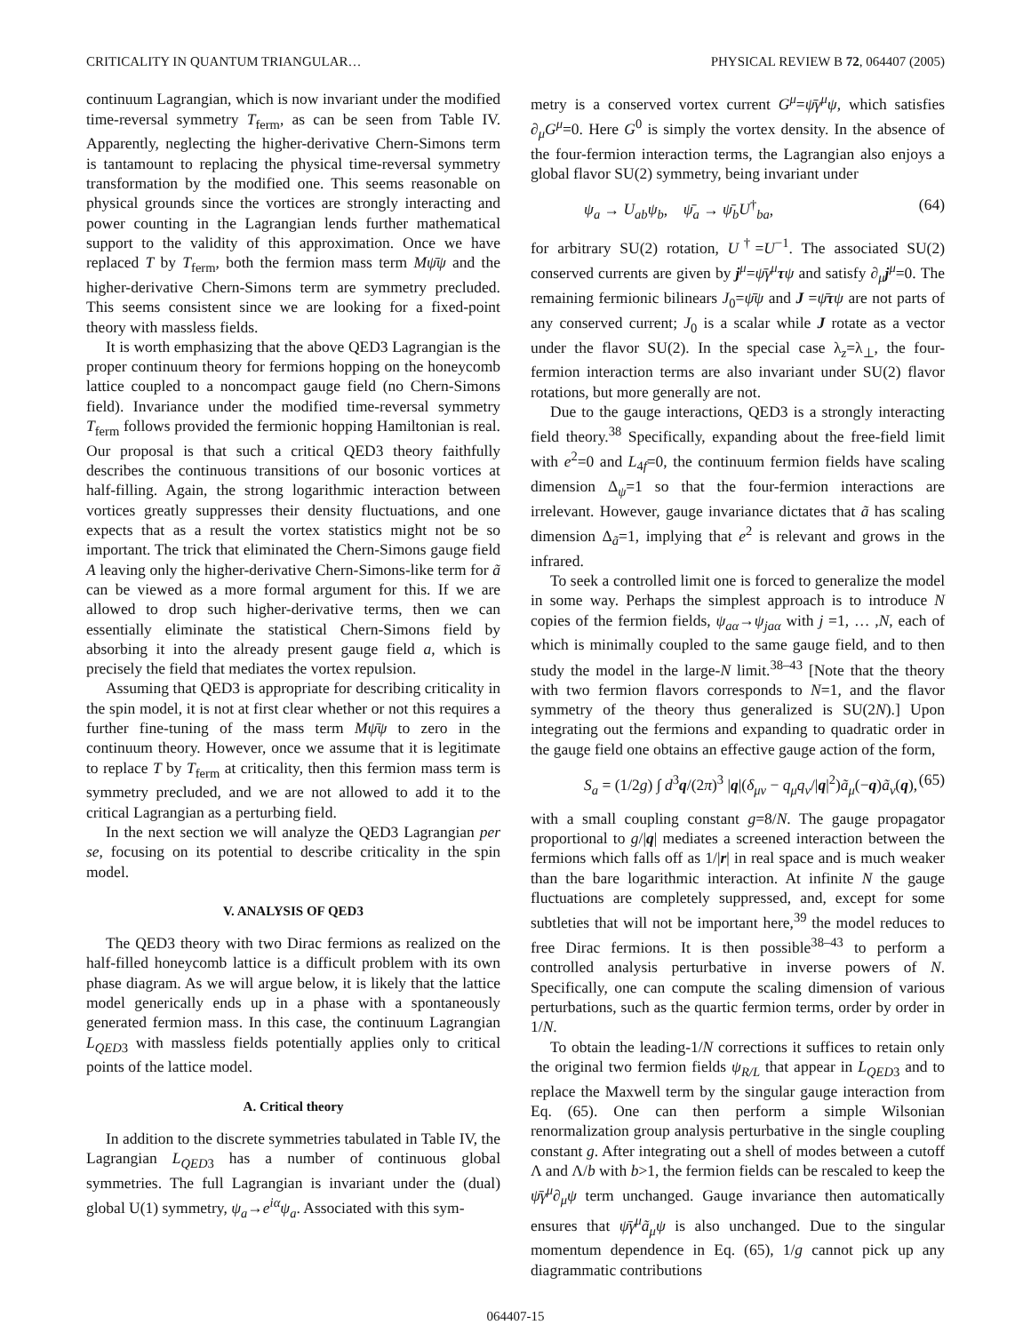CRITICALITY IN QUANTUM TRIANGULAR… PHYSICAL REVIEW B 72, 064407 (2005)
continuum Lagrangian, which is now invariant under the modified time-reversal symmetry T<sub>ferm</sub>, as can be seen from Table IV. Apparently, neglecting the higher-derivative Chern-Simons term is tantamount to replacing the physical time-reversal symmetry transformation by the modified one. This seems reasonable on physical grounds since the vortices are strongly interacting and power counting in the Lagrangian lends further mathematical support to the validity of this approximation. Once we have replaced T by T<sub>ferm</sub>, both the fermion mass term Mψ̄ψ and the higher-derivative Chern-Simons term are symmetry precluded. This seems consistent since we are looking for a fixed-point theory with massless fields.
It is worth emphasizing that the above QED3 Lagrangian is the proper continuum theory for fermions hopping on the honeycomb lattice coupled to a noncompact gauge field (no Chern-Simons field). Invariance under the modified time-reversal symmetry T<sub>ferm</sub> follows provided the fermionic hopping Hamiltonian is real. Our proposal is that such a critical QED3 theory faithfully describes the continuous transitions of our bosonic vortices at half-filling. Again, the strong logarithmic interaction between vortices greatly suppresses their density fluctuations, and one expects that as a result the vortex statistics might not be so important. The trick that eliminated the Chern-Simons gauge field A leaving only the higher-derivative Chern-Simons-like term for ã can be viewed as a more formal argument for this. If we are allowed to drop such higher-derivative terms, then we can essentially eliminate the statistical Chern-Simons field by absorbing it into the already present gauge field a, which is precisely the field that mediates the vortex repulsion.
Assuming that QED3 is appropriate for describing criticality in the spin model, it is not at first clear whether or not this requires a further fine-tuning of the mass term Mψ̄ψ to zero in the continuum theory. However, once we assume that it is legitimate to replace T by T<sub>ferm</sub> at criticality, then this fermion mass term is symmetry precluded, and we are not allowed to add it to the critical Lagrangian as a perturbing field.
In the next section we will analyze the QED3 Lagrangian per se, focusing on its potential to describe criticality in the spin model.
V. ANALYSIS OF QED3
The QED3 theory with two Dirac fermions as realized on the half-filled honeycomb lattice is a difficult problem with its own phase diagram. As we will argue below, it is likely that the lattice model generically ends up in a phase with a spontaneously generated fermion mass. In this case, the continuum Lagrangian L<sub>QED3</sub> with massless fields potentially applies only to critical points of the lattice model.
A. Critical theory
In addition to the discrete symmetries tabulated in Table IV, the Lagrangian L<sub>QED3</sub> has a number of continuous global symmetries. The full Lagrangian is invariant under the (dual) global U(1) symmetry, ψ<sub>a</sub>→e<sup>iα</sup>ψ<sub>a</sub>. Associated with this sym-
metry is a conserved vortex current G<sup>μ</sup>=ψ̄γ<sup>μ</sup>ψ, which satisfies ∂<sub>μ</sub>G<sup>μ</sup>=0. Here G<sup>0</sup> is simply the vortex density. In the absence of the four-fermion interaction terms, the Lagrangian also enjoys a global flavor SU(2) symmetry, being invariant under
ψ<sub>a</sub> → U<sub>ab</sub>ψ<sub>b</sub>, ψ̄<sub>a</sub> → ψ̄<sub>b</sub>U<sup>†</sup><sub>ba</sub>, (64)
for arbitrary SU(2) rotation, U<sup>†</sup>=U<sup>−1</sup>. The associated SU(2) conserved currents are given by j<sup>μ</sup>=ψ̄γ<sup>μ</sup> τψ and satisfy ∂<sub>μ</sub>j<sup>μ</sup>=0. The remaining fermionic bilinears J<sub>0</sub>=ψ̄ψ and J =ψ̄τψ are not parts of any conserved current; J<sub>0</sub> is a scalar while J rotate as a vector under the flavor SU(2). In the special case λ<sub>z</sub>=λ<sub>⊥</sub>, the four-fermion interaction terms are also invariant under SU(2) flavor rotations, but more generally are not.
Due to the gauge interactions, QED3 is a strongly interacting field theory.<sup>38</sup> Specifically, expanding about the free-field limit with e<sup>2</sup>=0 and L<sub>4f</sub>=0, the continuum fermion fields have scaling dimension Δ<sub>ψ</sub>=1 so that the four-fermion interactions are irrelevant. However, gauge invariance dictates that ã has scaling dimension Δ<sub>ã</sub>=1, implying that e<sup>2</sup> is relevant and grows in the infrared.
To seek a controlled limit one is forced to generalize the model in some way. Perhaps the simplest approach is to introduce N copies of the fermion fields, ψ<sub>aα</sub>→ψ<sub>jaα</sub> with j =1, … ,N, each of which is minimally coupled to the same gauge field, and to then study the model in the large-N limit.<sup>38–43</sup> [Note that the theory with two fermion flavors corresponds to N=1, and the flavor symmetry of the theory thus generalized is SU(2N).] Upon integrating out the fermions and expanding to quadratic order in the gauge field one obtains an effective gauge action of the form,
S<sub>a</sub> = (1/2g) ∫ d<sup>3</sup>q/(2π)<sup>3</sup> |q|(δ<sub>μν</sub> − q<sub>μ</sub>q<sub>ν</sub>/|q|<sup>2</sup>)ã<sub>μ</sub>(−q)ã<sub>ν</sub>(q), (65)
with a small coupling constant g=8/N. The gauge propagator proportional to g/|q| mediates a screened interaction between the fermions which falls off as 1/|r| in real space and is much weaker than the bare logarithmic interaction. At infinite N the gauge fluctuations are completely suppressed, and, except for some subtleties that will not be important here,<sup>39</sup> the model reduces to free Dirac fermions. It is then possible<sup>38–43</sup> to perform a controlled analysis perturbative in inverse powers of N. Specifically, one can compute the scaling dimension of various perturbations, such as the quartic fermion terms, order by order in 1/N.
To obtain the leading-1/N corrections it suffices to retain only the original two fermion fields ψ<sub>R/L</sub> that appear in L<sub>QED3</sub> and to replace the Maxwell term by the singular gauge interaction from Eq. (65). One can then perform a simple Wilsonian renormalization group analysis perturbative in the single coupling constant g. After integrating out a shell of modes between a cutoff Λ and Λ/b with b>1, the fermion fields can be rescaled to keep the ψ̄γ<sup>μ</sup>∂<sub>μ</sub>ψ term unchanged. Gauge invariance then automatically ensures that ψ̄γ<sup>μ</sup>ã<sub>μ</sub>ψ is also unchanged. Due to the singular momentum dependence in Eq. (65), 1/g cannot pick up any diagrammatic contributions
064407-15